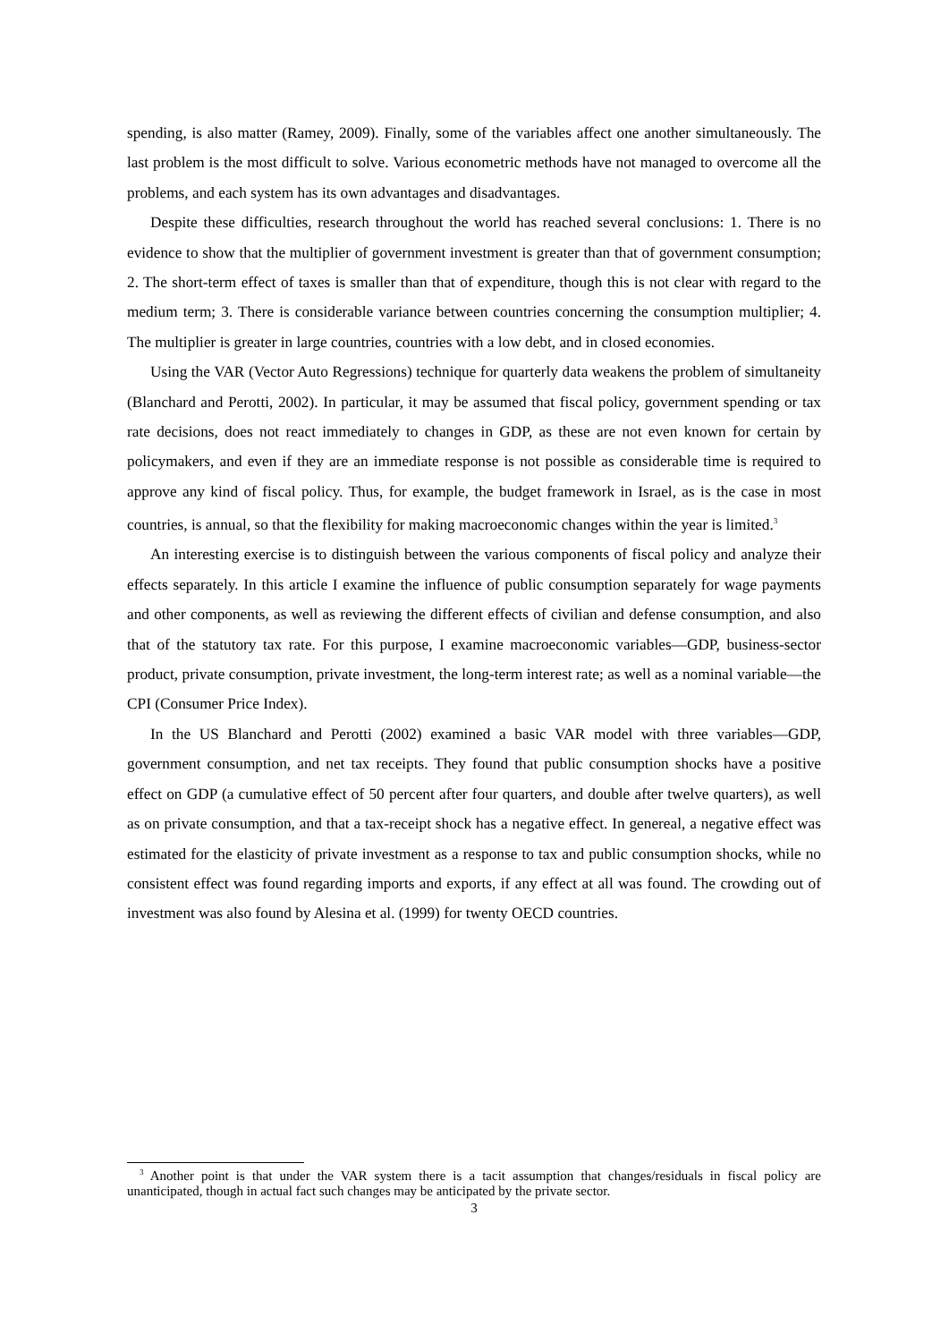spending, is also matter (Ramey, 2009). Finally, some of the variables affect one another simultaneously. The last problem is the most difficult to solve. Various econometric methods have not managed to overcome all the problems, and each system has its own advantages and disadvantages.
Despite these difficulties, research throughout the world has reached several conclusions: 1. There is no evidence to show that the multiplier of government investment is greater than that of government consumption; 2. The short-term effect of taxes is smaller than that of expenditure, though this is not clear with regard to the medium term; 3. There is considerable variance between countries concerning the consumption multiplier; 4. The multiplier is greater in large countries, countries with a low debt, and in closed economies.
Using the VAR (Vector Auto Regressions) technique for quarterly data weakens the problem of simultaneity (Blanchard and Perotti, 2002). In particular, it may be assumed that fiscal policy, government spending or tax rate decisions, does not react immediately to changes in GDP, as these are not even known for certain by policymakers, and even if they are an immediate response is not possible as considerable time is required to approve any kind of fiscal policy. Thus, for example, the budget framework in Israel, as is the case in most countries, is annual, so that the flexibility for making macroeconomic changes within the year is limited.<sup>3</sup>
An interesting exercise is to distinguish between the various components of fiscal policy and analyze their effects separately. In this article I examine the influence of public consumption separately for wage payments and other components, as well as reviewing the different effects of civilian and defense consumption, and also that of the statutory tax rate. For this purpose, I examine macroeconomic variables—GDP, business-sector product, private consumption, private investment, the long-term interest rate; as well as a nominal variable—the CPI (Consumer Price Index).
In the US Blanchard and Perotti (2002) examined a basic VAR model with three variables—GDP, government consumption, and net tax receipts. They found that public consumption shocks have a positive effect on GDP (a cumulative effect of 50 percent after four quarters, and double after twelve quarters), as well as on private consumption, and that a tax-receipt shock has a negative effect. In genereal, a negative effect was estimated for the elasticity of private investment as a response to tax and public consumption shocks, while no consistent effect was found regarding imports and exports, if any effect at all was found. The crowding out of investment was also found by Alesina et al. (1999) for twenty OECD countries.
<sup>3</sup> Another point is that under the VAR system there is a tacit assumption that changes/residuals in fiscal policy are unanticipated, though in actual fact such changes may be anticipated by the private sector.
3